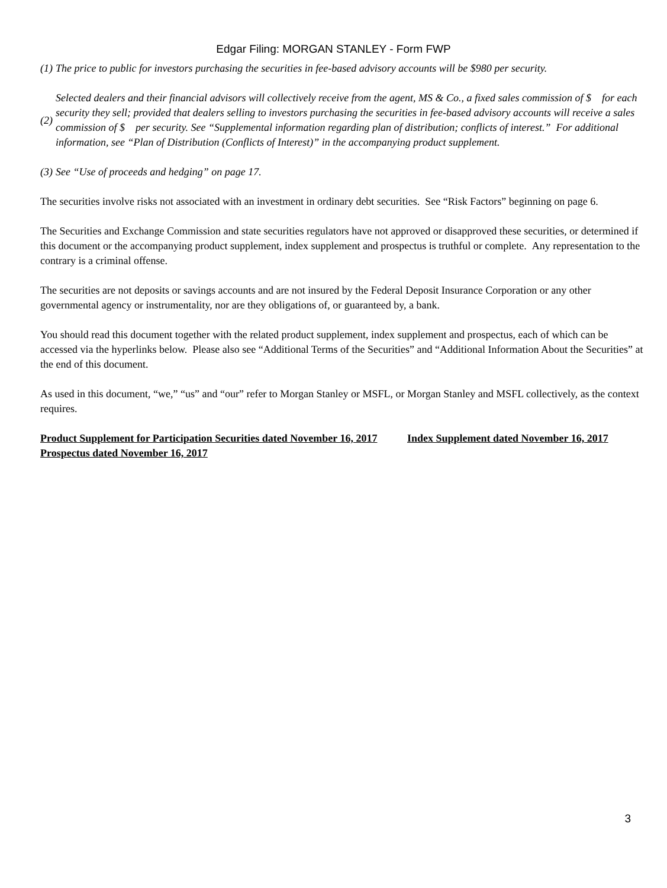Edgar Filing: MORGAN STANLEY - Form FWP
(1) The price to public for investors purchasing the securities in fee-based advisory accounts will be $980 per security.
(2) Selected dealers and their financial advisors will collectively receive from the agent, MS & Co., a fixed sales commission of $ for each security they sell; provided that dealers selling to investors purchasing the securities in fee-based advisory accounts will receive a sales commission of $ per security. See “Supplemental information regarding plan of distribution; conflicts of interest.” For additional information, see “Plan of Distribution (Conflicts of Interest)” in the accompanying product supplement.
(3) See “Use of proceeds and hedging” on page 17.
The securities involve risks not associated with an investment in ordinary debt securities. See “Risk Factors” beginning on page 6.
The Securities and Exchange Commission and state securities regulators have not approved or disapproved these securities, or determined if this document or the accompanying product supplement, index supplement and prospectus is truthful or complete. Any representation to the contrary is a criminal offense.
The securities are not deposits or savings accounts and are not insured by the Federal Deposit Insurance Corporation or any other governmental agency or instrumentality, nor are they obligations of, or guaranteed by, a bank.
You should read this document together with the related product supplement, index supplement and prospectus, each of which can be accessed via the hyperlinks below. Please also see “Additional Terms of the Securities” and “Additional Information About the Securities” at the end of this document.
As used in this document, “we,” “us” and “our” refer to Morgan Stanley or MSFL, or Morgan Stanley and MSFL collectively, as the context requires.
Product Supplement for Participation Securities dated November 16, 2017
Index Supplement dated November 16, 2017
Prospectus dated November 16, 2017
3